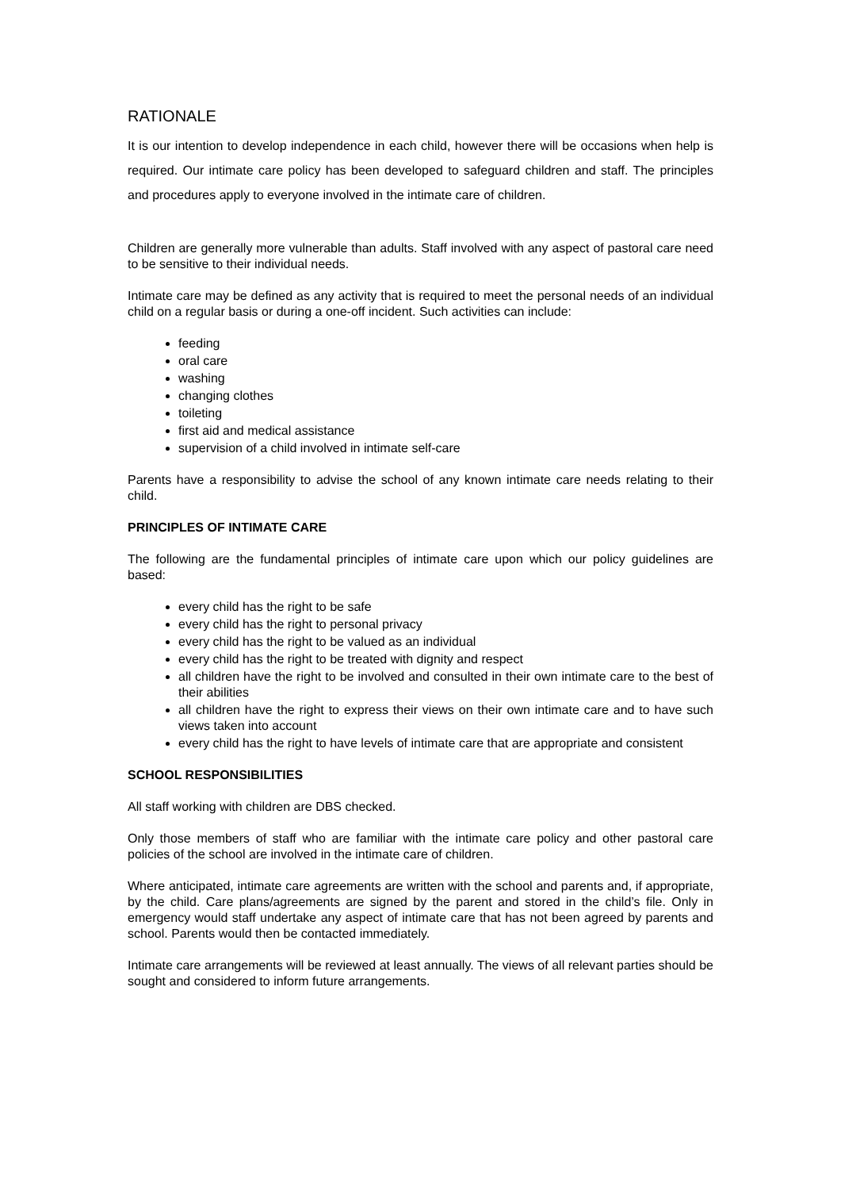RATIONALE
It is our intention to develop independence in each child, however there will be occasions when help is required. Our intimate care policy has been developed to safeguard children and staff. The principles and procedures apply to everyone involved in the intimate care of children.
Children are generally more vulnerable than adults. Staff involved with any aspect of pastoral care need to be sensitive to their individual needs.
Intimate care may be defined as any activity that is required to meet the personal needs of an individual child on a regular basis or during a one-off incident. Such activities can include:
feeding
oral care
washing
changing clothes
toileting
first aid and medical assistance
supervision of a child involved in intimate self-care
Parents have a responsibility to advise the school of any known intimate care needs relating to their child.
PRINCIPLES OF INTIMATE CARE
The following are the fundamental principles of intimate care upon which our policy guidelines are based:
every child has the right to be safe
every child has the right to personal privacy
every child has the right to be valued as an individual
every child has the right to be treated with dignity and respect
all children have the right to be involved and consulted in their own intimate care to the best of their abilities
all children have the right to express their views on their own intimate care and to have such views taken into account
every child has the right to have levels of intimate care that are appropriate and consistent
SCHOOL RESPONSIBILITIES
All staff working with children are DBS checked.
Only those members of staff who are familiar with the intimate care policy and other pastoral care policies of the school are involved in the intimate care of children.
Where anticipated, intimate care agreements are written with the school and parents and, if appropriate, by the child. Care plans/agreements are signed by the parent and stored in the child’s file. Only in emergency would staff undertake any aspect of intimate care that has not been agreed by parents and school. Parents would then be contacted immediately.
Intimate care arrangements will be reviewed at least annually. The views of all relevant parties should be sought and considered to inform future arrangements.